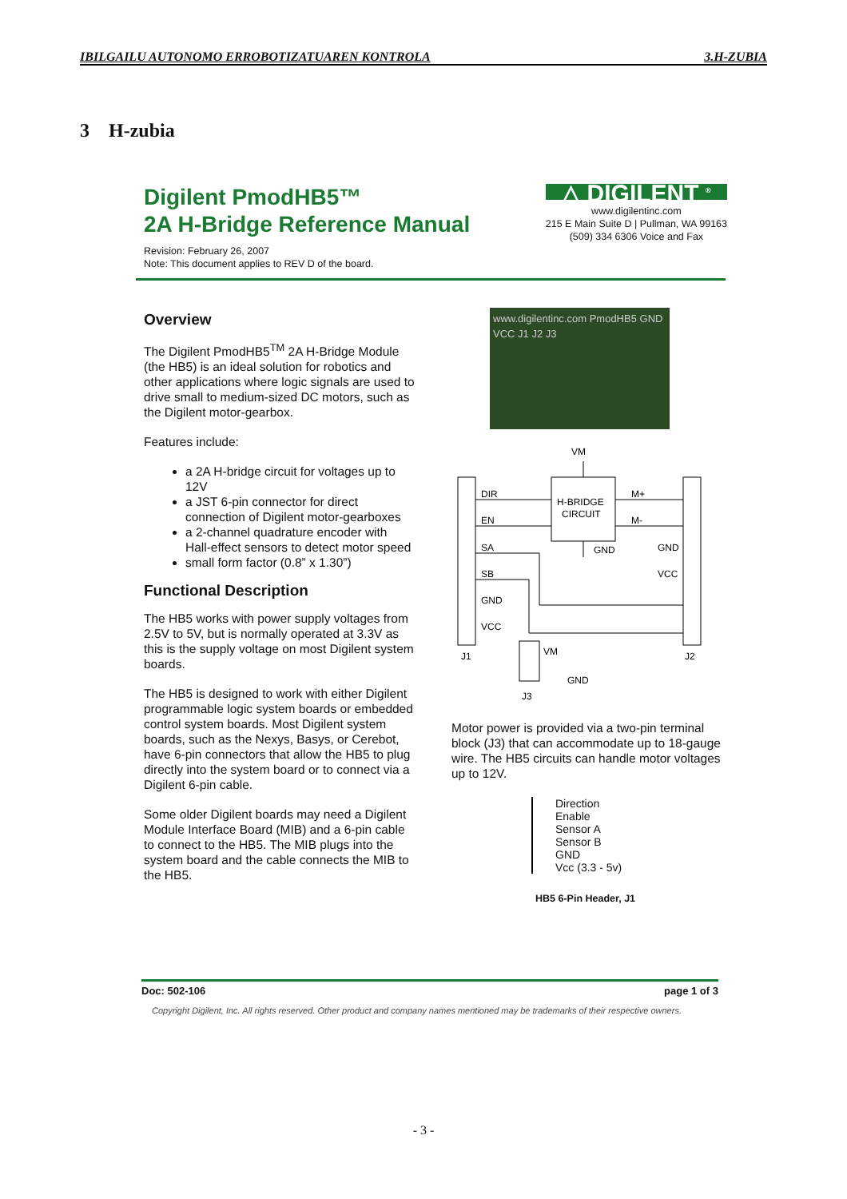IBILGAILU AUTONOMO ERROBOTIZATUAREN KONTROLA 3.H-ZUBIA
3 H-zubia
Digilent PmodHB5™
2A H-Bridge Reference Manual
Revision: February 26, 2007
Note: This document applies to REV D of the board.
△ DIGILENT <sup>®</sup>
www.digilentinc.com
215 E Main Suite D | Pullman, WA 99163
(509) 334 6306 Voice and Fax
Overview
The Digilent PmodHB5<sup>TM</sup> 2A H-Bridge Module (the HB5) is an ideal solution for robotics and other applications where logic signals are used to drive small to medium-sized DC motors, such as the Digilent motor-gearbox.
Features include:
a 2A H-bridge circuit for voltages up to 12V
a JST 6-pin connector for direct connection of Digilent motor-gearboxes
a 2-channel quadrature encoder with Hall-effect sensors to detect motor speed
small form factor (0.8” x 1.30”)
Functional Description
The HB5 works with power supply voltages from 2.5V to 5V, but is normally operated at 3.3V as this is the supply voltage on most Digilent system boards.
The HB5 is designed to work with either Digilent programmable logic system boards or embedded control system boards. Most Digilent system boards, such as the Nexys, Basys, or Cerebot, have 6-pin connectors that allow the HB5 to plug directly into the system board or to connect via a Digilent 6-pin cable.
Some older Digilent boards may need a Digilent Module Interface Board (MIB) and a 6-pin cable to connect to the HB5. The MIB plugs into the system board and the cable connects the MIB to the HB5.
www.digilentinc.com PmodHB5 GND VCC J1 J2 J3
VM
H-BRIDGE
CIRCUIT
DIR
EN
SA
SB
GND
VCC
M+
M-
GND
VCC
GND
J1
J2
VM
GND
J3
Motor power is provided via a two-pin terminal block (J3) that can accommodate up to 18-gauge wire. The HB5 circuits can handle motor voltages up to 12V.
Direction
Enable
Sensor A
Sensor B
GND
Vcc (3.3 - 5v)
HB5 6-Pin Header, J1
Doc: 502-106 page 1 of 3
Copyright Digilent, Inc. All rights reserved. Other product and company names mentioned may be trademarks of their respective owners.
- 3 -